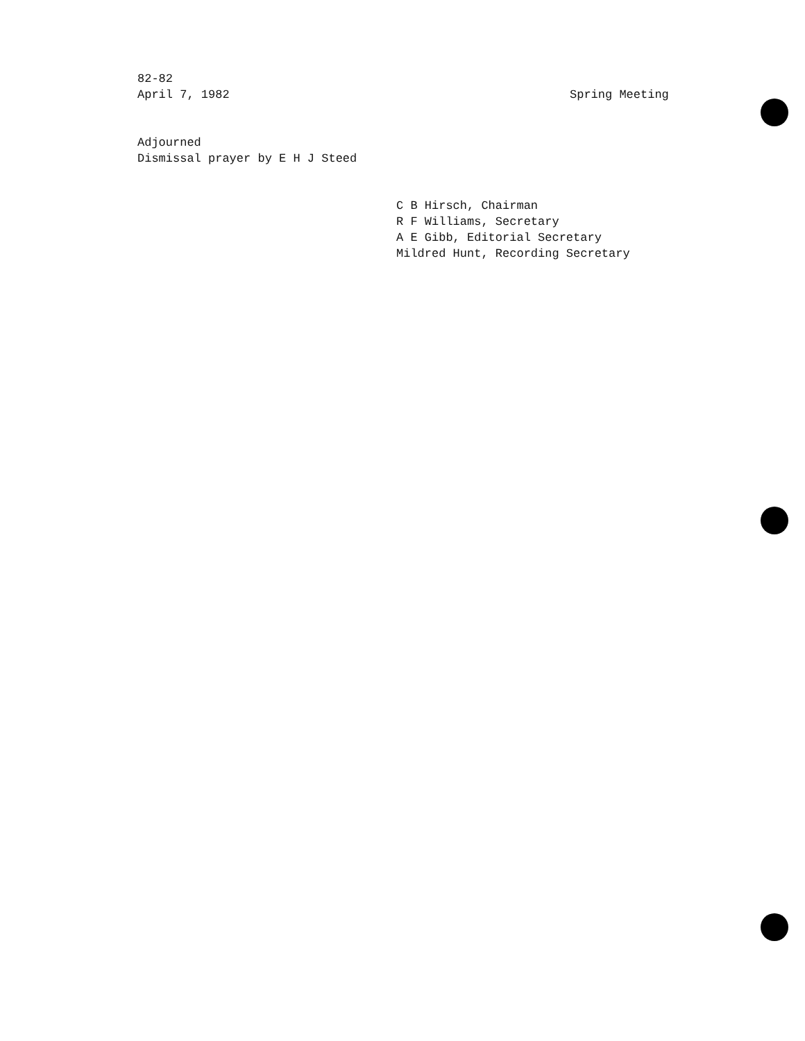82-82
April 7, 1982
Spring Meeting
Adjourned
Dismissal prayer by E H J Steed
C B Hirsch, Chairman
R F Williams, Secretary
A E Gibb, Editorial Secretary
Mildred Hunt, Recording Secretary